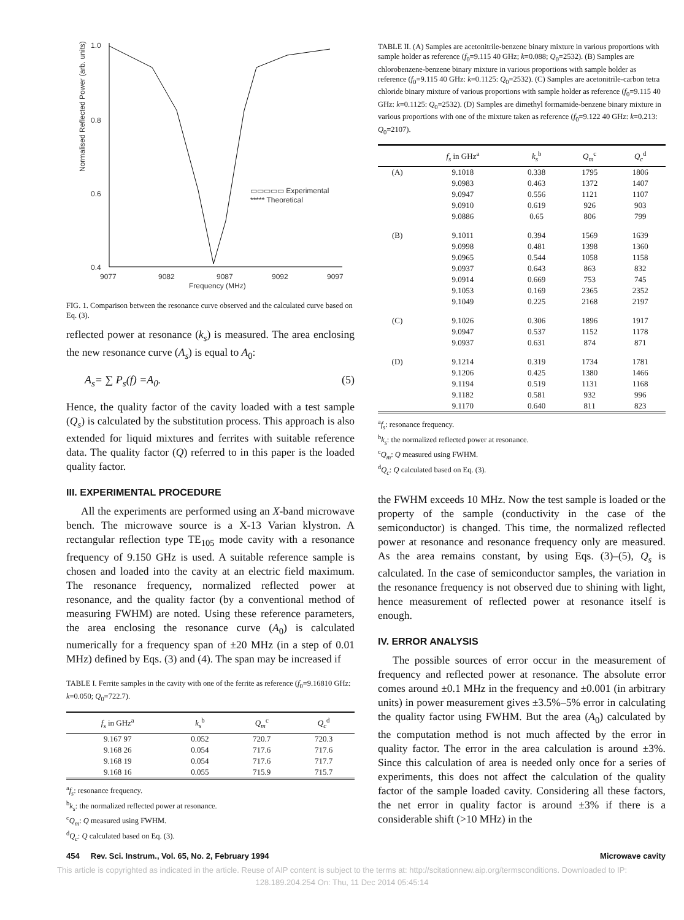1.0
0.8
0.6
0.4
9077
9082
9087
9092
9097
Frequency (MHz)
▭▭▭▭▭ Experimental
***** Theoretical
Normalised Reflected Power (arb. units)
FIG. 1. Comparison between the resonance curve observed and the calculated curve based on Eq. (3).
reflected power at resonance (k<sub>s</sub>) is measured. The area enclosing the new resonance curve (A<sub>s</sub>) is equal to A<sub>0</sub>:
A<sub>s</sub>= ∑ P<sub>s</sub>(f) =A<sub>0</sub>. (5)
Hence, the quality factor of the cavity loaded with a test sample (Q<sub>s</sub>) is calculated by the substitution process. This approach is also extended for liquid mixtures and ferrites with suitable reference data. The quality factor (Q) referred to in this paper is the loaded quality factor.
III. EXPERIMENTAL PROCEDURE
All the experiments are performed using an X-band microwave bench. The microwave source is a X-13 Varian klystron. A rectangular reflection type TE<sub>105</sub> mode cavity with a resonance frequency of 9.150 GHz is used. A suitable reference sample is chosen and loaded into the cavity at an electric field maximum. The resonance frequency, normalized reflected power at resonance, and the quality factor (by a conventional method of measuring FWHM) are noted. Using these reference parameters, the area enclosing the resonance curve (A<sub>0</sub>) is calculated numerically for a frequency span of ±20 MHz (in a step of 0.01 MHz) defined by Eqs. (3) and (4). The span may be increased if
TABLE I. Ferrite samples in the cavity with one of the ferrite as reference (f<sub>0</sub>=9.16810 GHz: k=0.050; Q<sub>0</sub>=722.7).
| f<sub>s</sub> in GHz<sup>a</sup> | k<sub>s</sub><sup>b</sup> | Q<sub>m</sub><sup>c</sup> | Q<sub>c</sub><sup>d</sup> |
| --- | --- | --- | --- |
| 9.167 97 | 0.052 | 720.7 | 720.3 |
| 9.168 26 | 0.054 | 717.6 | 717.6 |
| 9.168 19 | 0.054 | 717.6 | 717.7 |
| 9.168 16 | 0.055 | 715.9 | 715.7 |
<sup>a</sup> f<sub>s</sub>: resonance frequency.
<sup>b</sup> k<sub>s</sub>: the normalized reflected power at resonance.
<sup>c</sup> Q<sub>m</sub>: Q measured using FWHM.
<sup>d</sup> Q<sub>c</sub>: Q calculated based on Eq. (3).
TABLE II. (A) Samples are acetonitrile-benzene binary mixture in various proportions with sample holder as reference (f<sub>0</sub>=9.115 40 GHz; k=0.088; Q<sub>0</sub>=2532). (B) Samples are chlorobenzene-benzene binary mixture in various proportions with sample holder as reference (f<sub>0</sub>=9.115 40 GHz: k=0.1125: Q<sub>0</sub>=2532). (C) Samples are acetonitrile-carbon tetra chloride binary mixture of various proportions with sample holder as reference (f<sub>0</sub>=9.115 40 GHz: k=0.1125: Q<sub>0</sub>=2532). (D) Samples are dimethyl formamide-benzene binary mixture in various proportions with one of the mixture taken as reference (f<sub>0</sub>=9.122 40 GHz: k=0.213: Q<sub>0</sub>=2107).
| | f<sub>s</sub> in GHz<sup>a</sup> | k<sub>s</sub><sup>b</sup> | Q<sub>m</sub><sup>c</sup> | Q<sub>c</sub><sup>d</sup> |
| --- | --- | --- | --- | --- |
| (A) | 9.1018 | 0.338 | 1795 | 1806 |
| | 9.0983 | 0.463 | 1372 | 1407 |
| | 9.0947 | 0.556 | 1121 | 1107 |
| | 9.0910 | 0.619 | 926 | 903 |
| | 9.0886 | 0.65 | 806 | 799 |
| (B) | 9.1011 | 0.394 | 1569 | 1639 |
| | 9.0998 | 0.481 | 1398 | 1360 |
| | 9.0965 | 0.544 | 1058 | 1158 |
| | 9.0937 | 0.643 | 863 | 832 |
| | 9.0914 | 0.669 | 753 | 745 |
| | 9.1053 | 0.169 | 2365 | 2352 |
| | 9.1049 | 0.225 | 2168 | 2197 |
| (C) | 9.1026 | 0.306 | 1896 | 1917 |
| | 9.0947 | 0.537 | 1152 | 1178 |
| | 9.0937 | 0.631 | 874 | 871 |
| (D) | 9.1214 | 0.319 | 1734 | 1781 |
| | 9.1206 | 0.425 | 1380 | 1466 |
| | 9.1194 | 0.519 | 1131 | 1168 |
| | 9.1182 | 0.581 | 932 | 996 |
| | 9.1170 | 0.640 | 811 | 823 |
<sup>a</sup> f<sub>s</sub>: resonance frequency.
<sup>b</sup> k<sub>s</sub>: the normalized reflected power at resonance.
<sup>c</sup> Q<sub>m</sub>: Q measured using FWHM.
<sup>d</sup> Q<sub>c</sub>: Q calculated based on Eq. (3).
the FWHM exceeds 10 MHz. Now the test sample is loaded or the property of the sample (conductivity in the case of the semiconductor) is changed. This time, the normalized reflected power at resonance and resonance frequency only are measured. As the area remains constant, by using Eqs. (3)–(5), Q<sub>s</sub> is calculated. In the case of semiconductor samples, the variation in the resonance frequency is not observed due to shining with light, hence measurement of reflected power at resonance itself is enough.
IV. ERROR ANALYSIS
The possible sources of error occur in the measurement of frequency and reflected power at resonance. The absolute error comes around ±0.1 MHz in the frequency and ±0.001 (in arbitrary units) in power measurement gives ±3.5%–5% error in calculating the quality factor using FWHM. But the area (A<sub>0</sub>) calculated by the computation method is not much affected by the error in quality factor. The error in the area calculation is around ±3%. Since this calculation of area is needed only once for a series of experiments, this does not affect the calculation of the quality factor of the sample loaded cavity. Considering all these factors, the net error in quality factor is around ±3% if there is a considerable shift (>10 MHz) in the
454 Rev. Sci. Instrum., Vol. 65, No. 2, February 1994 Microwave cavity
This article is copyrighted as indicated in the article. Reuse of AIP content is subject to the terms at: http://scitationnew.aip.org/termsconditions. Downloaded to IP:
128.189.204.254 On: Thu, 11 Dec 2014 05:45:14